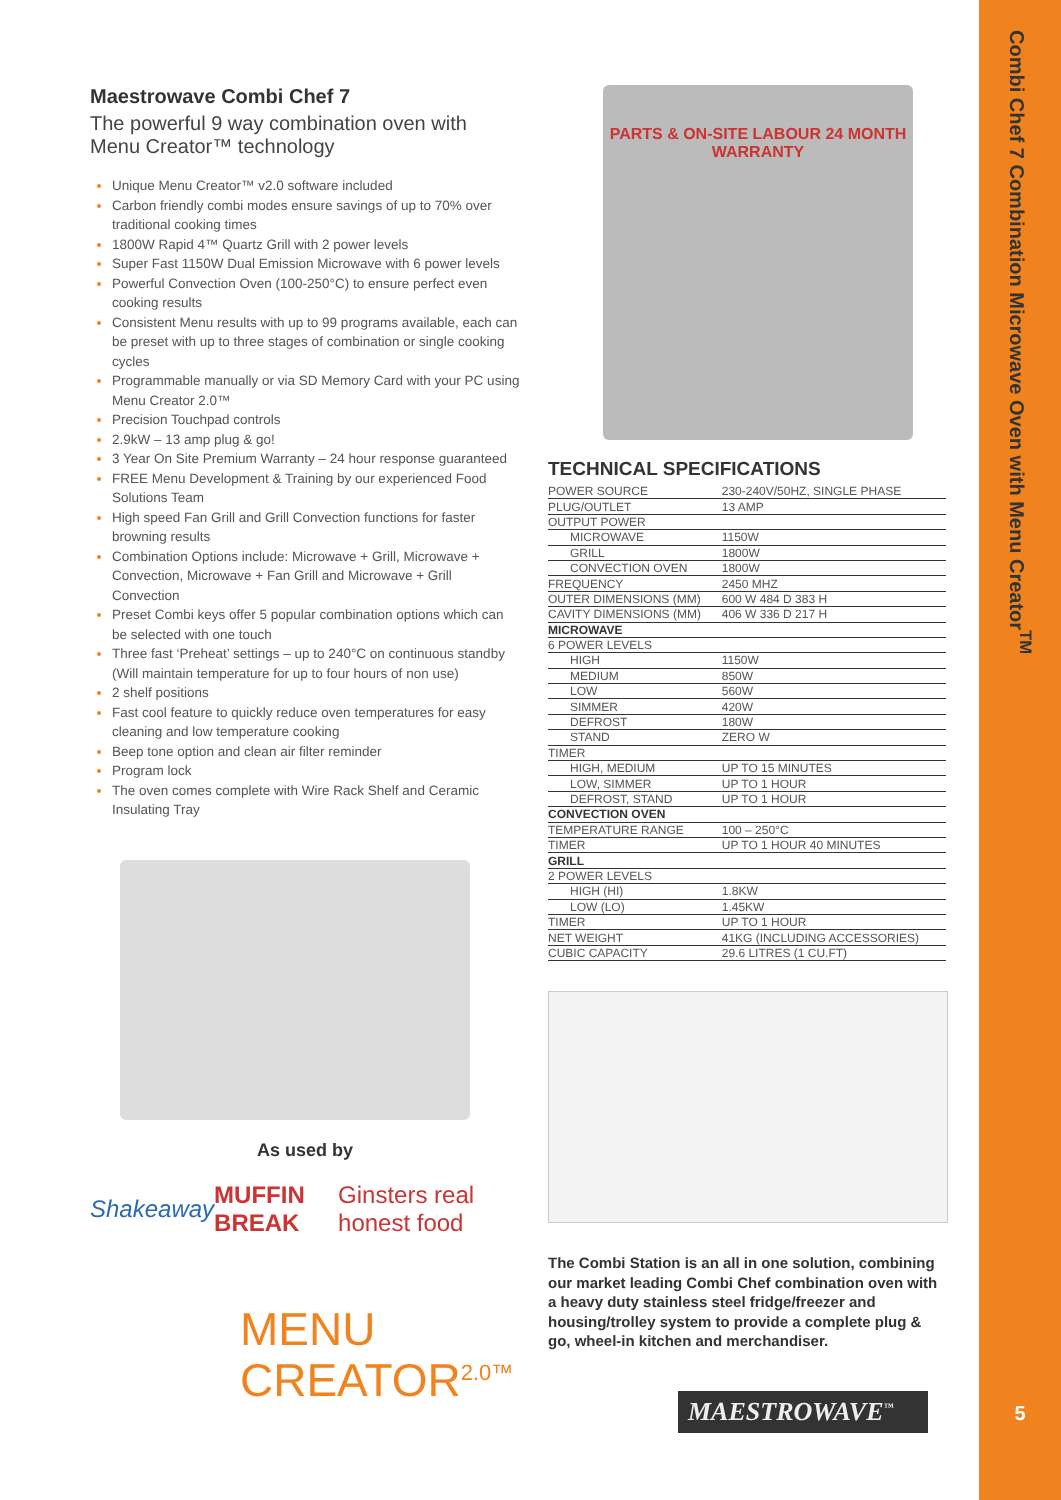Combi Chef 7 Combination Microwave Oven with Menu Creator<sup>TM</sup>
5
Maestrowave Combi Chef 7
The powerful 9 way combination oven with Menu Creator™ technology
Unique Menu Creator™ v2.0 software included
Carbon friendly combi modes ensure savings of up to 70% over traditional cooking times
1800W Rapid 4™ Quartz Grill with 2 power levels
Super Fast 1150W Dual Emission Microwave with 6 power levels
Powerful Convection Oven (100-250°C) to ensure perfect even cooking results
Consistent Menu results with up to 99 programs available, each can be preset with up to three stages of combination or single cooking cycles
Programmable manually or via SD Memory Card with your PC using Menu Creator 2.0™
Precision Touchpad controls
2.9kW – 13 amp plug & go!
3 Year On Site Premium Warranty – 24 hour response guaranteed
FREE Menu Development & Training by our experienced Food Solutions Team
High speed Fan Grill and Grill Convection functions for faster browning results
Combination Options include: Microwave + Grill, Microwave + Convection, Microwave + Fan Grill and Microwave + Grill Convection
Preset Combi keys offer 5 popular combination options which can be selected with one touch
Three fast ‘Preheat’ settings – up to 240°C on continuous standby (Will maintain temperature for up to four hours of non use)
2 shelf positions
Fast cool feature to quickly reduce oven temperatures for easy cleaning and low temperature cooking
Beep tone option and clean air filter reminder
Program lock
The oven comes complete with Wire Rack Shelf and Ceramic Insulating Tray
As used by
Shakeaway MUFFIN BREAK Ginsters real honest food
MENU
CREATOR<sup>2.0™</sup>
PARTS & ON-SITE LABOUR 24 MONTH WARRANTY
TECHNICAL SPECIFICATIONS
| POWER SOURCE | 230-240V/50HZ, SINGLE PHASE |
| PLUG/OUTLET | 13 AMP |
| OUTPUT POWER | |
| MICROWAVE | 1150W |
| GRILL | 1800W |
| CONVECTION OVEN | 1800W |
| FREQUENCY | 2450 MHZ |
| OUTER DIMENSIONS (MM) | 600 W 484 D 383 H |
| CAVITY DIMENSIONS (MM) | 406 W 336 D 217 H |
| MICROWAVE | |
| 6 POWER LEVELS | |
| HIGH | 1150W |
| MEDIUM | 850W |
| LOW | 560W |
| SIMMER | 420W |
| DEFROST | 180W |
| STAND | ZERO W |
| TIMER | |
| HIGH, MEDIUM | UP TO 15 MINUTES |
| LOW, SIMMER | UP TO 1 HOUR |
| DEFROST, STAND | UP TO 1 HOUR |
| CONVECTION OVEN | |
| TEMPERATURE RANGE | 100 – 250°C |
| TIMER | UP TO 1 HOUR 40 MINUTES |
| GRILL | |
| 2 POWER LEVELS | |
| HIGH (HI) | 1.8KW |
| LOW (LO) | 1.45KW |
| TIMER | UP TO 1 HOUR |
| NET WEIGHT | 41KG (INCLUDING ACCESSORIES) |
| CUBIC CAPACITY | 29.6 LITRES (1 CU.FT) |
The Combi Station is an all in one solution, combining our market leading Combi Chef combination oven with a heavy duty stainless steel fridge/freezer and housing/trolley system to provide a complete plug & go, wheel-in kitchen and merchandiser.
MAESTROWAVE<sup>™</sup>